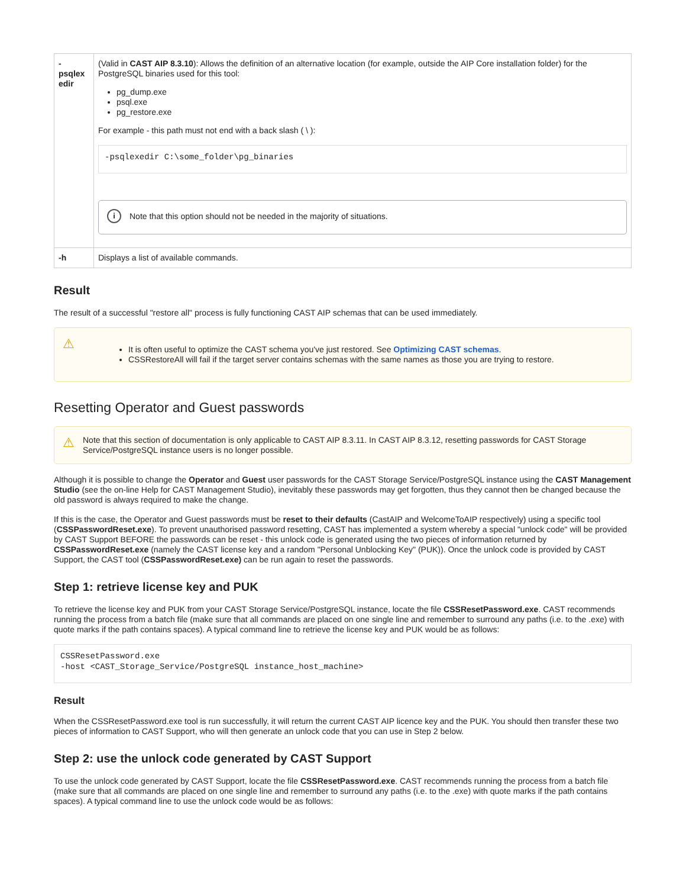| - psqlex edir | (Valid in CAST AIP 8.3.10 ): Allows the definition of an alternative location (for example, outside the AIP Core installation folder) for the PostgreSQL binaries used for this tool: pg_dump.exe psql.exe pg_restore.exe For example - this path must not end with a back slash ( \ ): -psqlexedir C:\some_folder\pg_binaries i Note that this option should not be needed in the majority of situations. |
| -h | Displays a list of available commands. |
Result
The result of a successful "restore all" process is fully functioning CAST AIP schemas that can be used immediately.
⚠
It is often useful to optimize the CAST schema you've just restored. See Optimizing CAST schemas.
CSSRestoreAll will fail if the target server contains schemas with the same names as those you are trying to restore.
Resetting Operator and Guest passwords
⚠ Note that this section of documentation is only applicable to CAST AIP 8.3.11. In CAST AIP 8.3.12, resetting passwords for CAST Storage Service/PostgreSQL instance users is no longer possible.
Although it is possible to change the Operator and Guest user passwords for the CAST Storage Service/PostgreSQL instance using the CAST Management Studio (see the on-line Help for CAST Management Studio), inevitably these passwords may get forgotten, thus they cannot then be changed because the old password is always required to make the change.
If this is the case, the Operator and Guest passwords must be reset to their defaults (CastAIP and WelcomeToAIP respectively) using a specific tool (CSSPasswordReset.exe). To prevent unauthorised password resetting, CAST has implemented a system whereby a special "unlock code" will be provided by CAST Support BEFORE the passwords can be reset - this unlock code is generated using the two pieces of information returned by CSSPasswordReset.exe (namely the CAST license key and a random "Personal Unblocking Key" (PUK)). Once the unlock code is provided by CAST Support, the CAST tool (CSSPasswordReset.exe) can be run again to reset the passwords.
Step 1: retrieve license key and PUK
To retrieve the license key and PUK from your CAST Storage Service/PostgreSQL instance, locate the file CSSResetPassword.exe. CAST recommends running the process from a batch file (make sure that all commands are placed on one single line and remember to surround any paths (i.e. to the .exe) with quote marks if the path contains spaces). A typical command line to retrieve the license key and PUK would be as follows:
CSSResetPassword.exe
-host <CAST_Storage_Service/PostgreSQL instance_host_machine>
Result
When the CSSResetPassword.exe tool is run successfully, it will return the current CAST AIP licence key and the PUK. You should then transfer these two pieces of information to CAST Support, who will then generate an unlock code that you can use in Step 2 below.
Step 2: use the unlock code generated by CAST Support
To use the unlock code generated by CAST Support, locate the file CSSResetPassword.exe. CAST recommends running the process from a batch file (make sure that all commands are placed on one single line and remember to surround any paths (i.e. to the .exe) with quote marks if the path contains spaces). A typical command line to use the unlock code would be as follows: